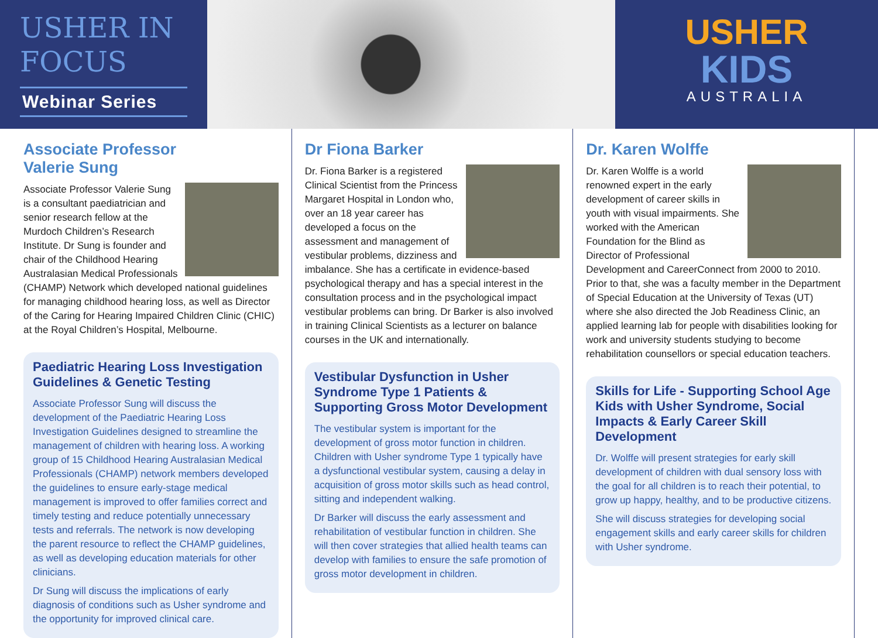USHER IN
FOCUS
Webinar Series
USHER
KIDS
AUSTRALIA
Associate Professor
Valerie Sung
Associate Professor Valerie Sung is a consultant paediatrician and senior research fellow at the Murdoch Children’s Research Institute. Dr Sung is founder and chair of the Childhood Hearing Australasian Medical Professionals (CHAMP) Network which developed national guidelines for managing childhood hearing loss, as well as Director of the Caring for Hearing Impaired Children Clinic (CHIC) at the Royal Children’s Hospital, Melbourne.
Paediatric Hearing Loss Investigation Guidelines & Genetic Testing
Associate Professor Sung will discuss the development of the Paediatric Hearing Loss Investigation Guidelines designed to streamline the management of children with hearing loss. A working group of 15 Childhood Hearing Australasian Medical Professionals (CHAMP) network members developed the guidelines to ensure early-stage medical management is improved to offer families correct and timely testing and reduce potentially unnecessary tests and referrals. The network is now developing the parent resource to reflect the CHAMP guidelines, as well as developing education materials for other clinicians.
Dr Sung will discuss the implications of early diagnosis of conditions such as Usher syndrome and the opportunity for improved clinical care.
Dr Fiona Barker
Dr. Fiona Barker is a registered Clinical Scientist from the Princess Margaret Hospital in London who, over an 18 year career has developed a focus on the assessment and management of vestibular problems, dizziness and imbalance. She has a certificate in evidence-based psychological therapy and has a special interest in the consultation process and in the psychological impact vestibular problems can bring. Dr Barker is also involved in training Clinical Scientists as a lecturer on balance courses in the UK and internationally.
Vestibular Dysfunction in Usher Syndrome Type 1 Patients & Supporting Gross Motor Development
The vestibular system is important for the development of gross motor function in children. Children with Usher syndrome Type 1 typically have a dysfunctional vestibular system, causing a delay in acquisition of gross motor skills such as head control, sitting and independent walking.
Dr Barker will discuss the early assessment and rehabilitation of vestibular function in children. She will then cover strategies that allied health teams can develop with families to ensure the safe promotion of gross motor development in children.
Dr. Karen Wolffe
Dr. Karen Wolffe is a world renowned expert in the early development of career skills in youth with visual impairments. She worked with the American Foundation for the Blind as Director of Professional Development and CareerConnect from 2000 to 2010. Prior to that, she was a faculty member in the Department of Special Education at the University of Texas (UT) where she also directed the Job Readiness Clinic, an applied learning lab for people with disabilities looking for work and university students studying to become rehabilitation counsellors or special education teachers.
Skills for Life - Supporting School Age Kids with Usher Syndrome, Social Impacts & Early Career Skill Development
Dr. Wolffe will present strategies for early skill development of children with dual sensory loss with the goal for all children is to reach their potential, to grow up happy, healthy, and to be productive citizens.
She will discuss strategies for developing social engagement skills and early career skills for children with Usher syndrome.